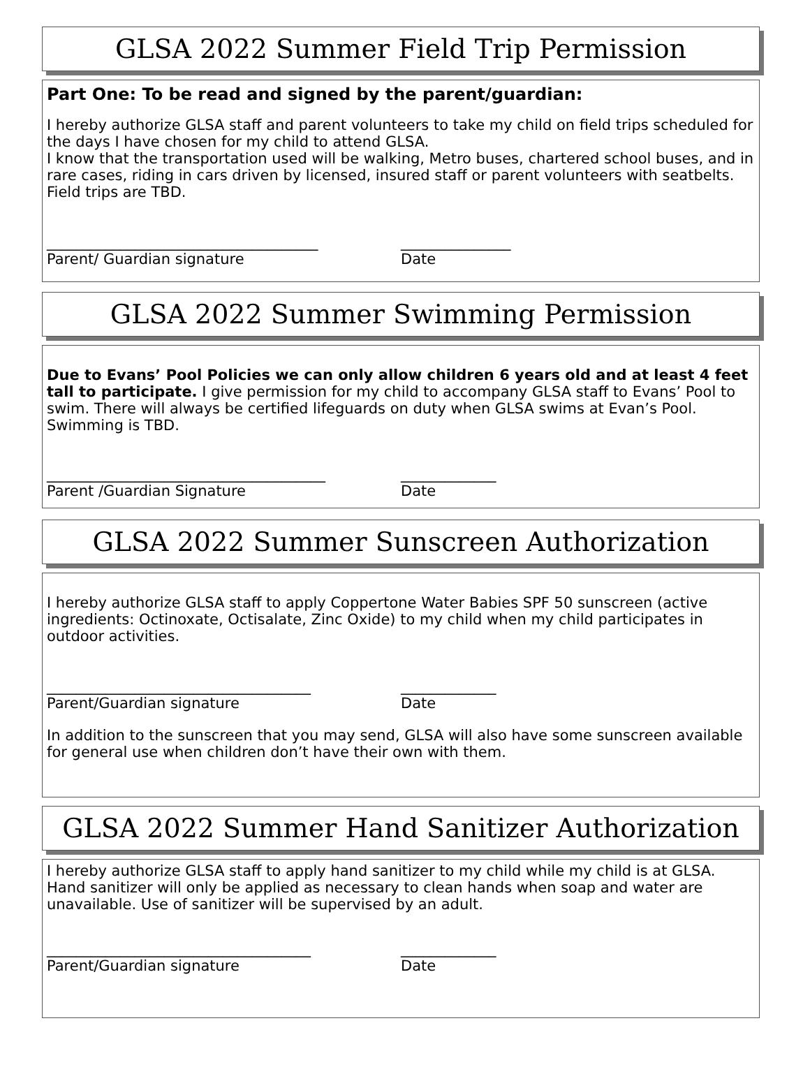GLSA 2022 Summer Field Trip Permission
Part One: To be read and signed by the parent/guardian:
I hereby authorize GLSA staff and parent volunteers to take my child on field trips scheduled for the days I have chosen for my child to attend GLSA.
I know that the transportation used will be walking, Metro buses, chartered school buses, and in rare cases, riding in cars driven by licensed, insured staff or parent volunteers with seatbelts. Field trips are TBD.
_____________________________________ _______________
Parent/ Guardian signature Date
GLSA 2022 Summer Swimming Permission
Due to Evans’ Pool Policies we can only allow children 6 years old and at least 4 feet tall to participate. I give permission for my child to accompany GLSA staff to Evans’ Pool to swim. There will always be certified lifeguards on duty when GLSA swims at Evan’s Pool. Swimming is TBD.
______________________________________ _____________
Parent /Guardian Signature Date
GLSA 2022 Summer Sunscreen Authorization
I hereby authorize GLSA staff to apply Coppertone Water Babies SPF 50 sunscreen (active ingredients: Octinoxate, Octisalate, Zinc Oxide) to my child when my child participates in outdoor activities.
____________________________________ _____________
Parent/Guardian signature Date
In addition to the sunscreen that you may send, GLSA will also have some sunscreen available for general use when children don’t have their own with them.
GLSA 2022 Summer Hand Sanitizer Authorization
I hereby authorize GLSA staff to apply hand sanitizer to my child while my child is at GLSA. Hand sanitizer will only be applied as necessary to clean hands when soap and water are unavailable. Use of sanitizer will be supervised by an adult.
____________________________________ _____________
Parent/Guardian signature Date